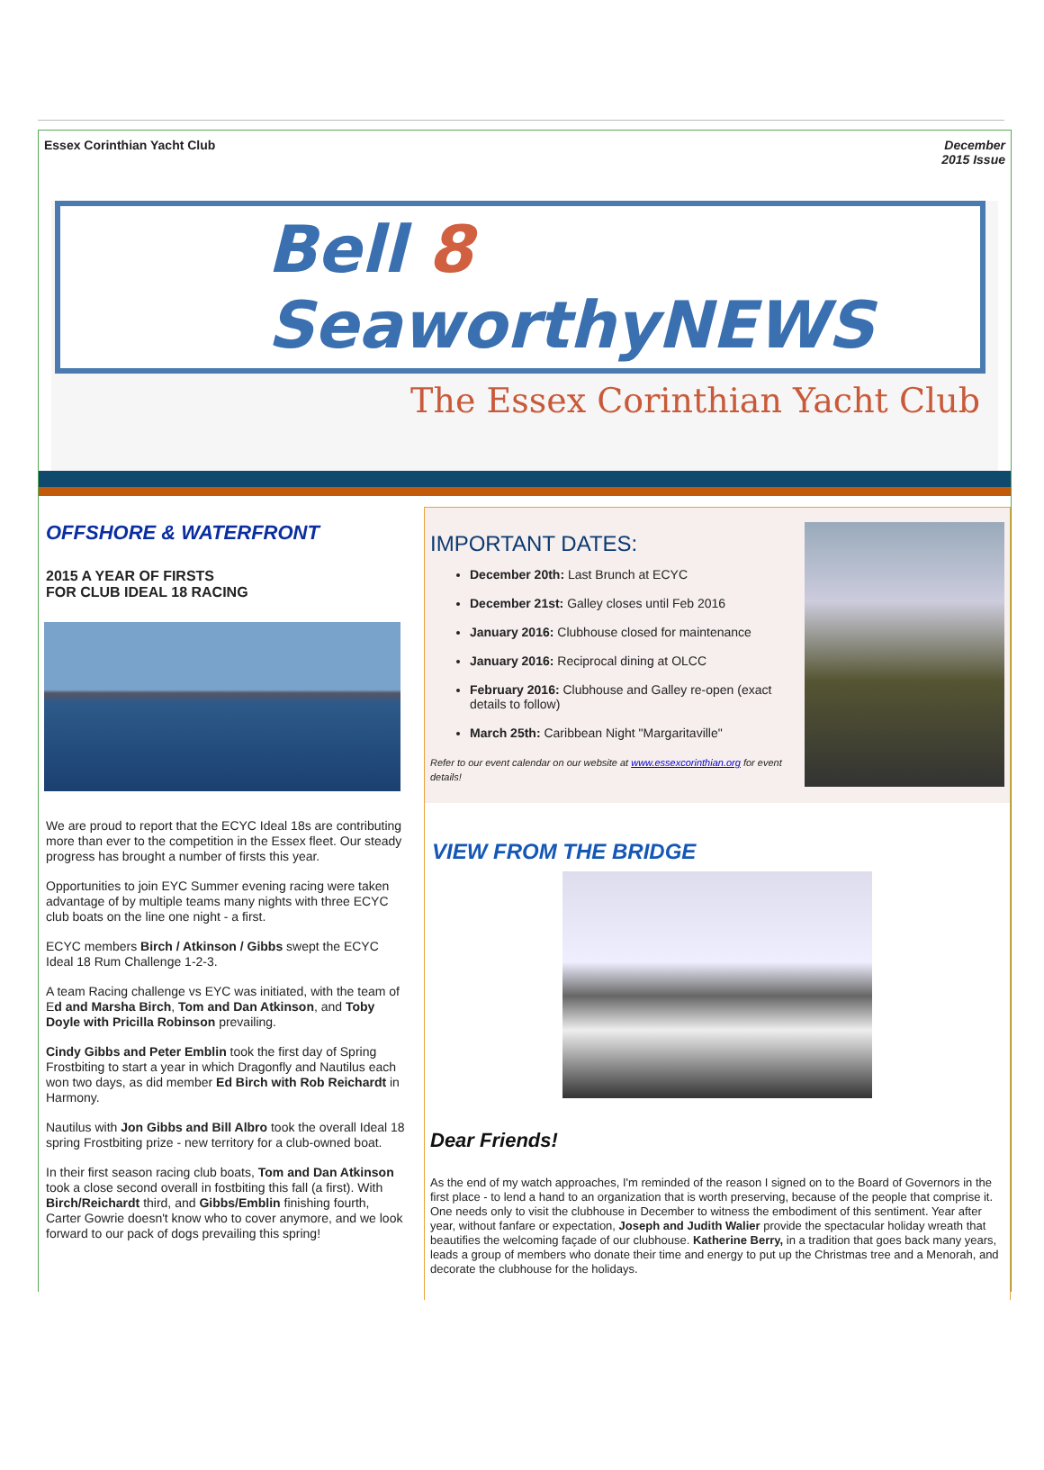Essex Corinthian Yacht Club December
2015 Issue
Bell 8 SeaworthyNEWS
The Essex Corinthian Yacht Club
OFFSHORE & WATERFRONT
2015 A YEAR OF FIRSTS
FOR CLUB IDEAL 18 RACING
We are proud to report that the ECYC Ideal 18s are contributing more than ever to the competition in the Essex fleet. Our steady progress has brought a number of firsts this year.
Opportunities to join EYC Summer evening racing were taken advantage of by multiple teams many nights with three ECYC club boats on the line one night - a first.
ECYC members Birch / Atkinson / Gibbs swept the ECYC Ideal 18 Rum Challenge 1-2-3.
A team Racing challenge vs EYC was initiated, with the team of Ed and Marsha Birch, Tom and Dan Atkinson, and Toby Doyle with Pricilla Robinson prevailing.
Cindy Gibbs and Peter Emblin took the first day of Spring Frostbiting to start a year in which Dragonfly and Nautilus each won two days, as did member Ed Birch with Rob Reichardt in Harmony.
Nautilus with Jon Gibbs and Bill Albro took the overall Ideal 18 spring Frostbiting prize - new territory for a club-owned boat.
In their first season racing club boats, Tom and Dan Atkinson took a close second overall in fostbiting this fall (a first). With Birch/Reichardt third, and Gibbs/Emblin finishing fourth, Carter Gowrie doesn't know who to cover anymore, and we look forward to our pack of dogs prevailing this spring!
IMPORTANT DATES:
December 20th: Last Brunch at ECYC
December 21st: Galley closes until Feb 2016
January 2016: Clubhouse closed for maintenance
January 2016: Reciprocal dining at OLCC
February 2016: Clubhouse and Galley re-open (exact details to follow)
March 25th: Caribbean Night "Margaritaville"
Refer to our event calendar on our website at www.essexcorinthian.org for event details!
VIEW FROM THE BRIDGE
Dear Friends!
As the end of my watch approaches, I'm reminded of the reason I signed on to the Board of Governors in the first place - to lend a hand to an organization that is worth preserving, because of the people that comprise it. One needs only to visit the clubhouse in December to witness the embodiment of this sentiment. Year after year, without fanfare or expectation, Joseph and Judith Walier provide the spectacular holiday wreath that beautifies the welcoming façade of our clubhouse. Katherine Berry, in a tradition that goes back many years, leads a group of members who donate their time and energy to put up the Christmas tree and a Menorah, and decorate the clubhouse for the holidays.